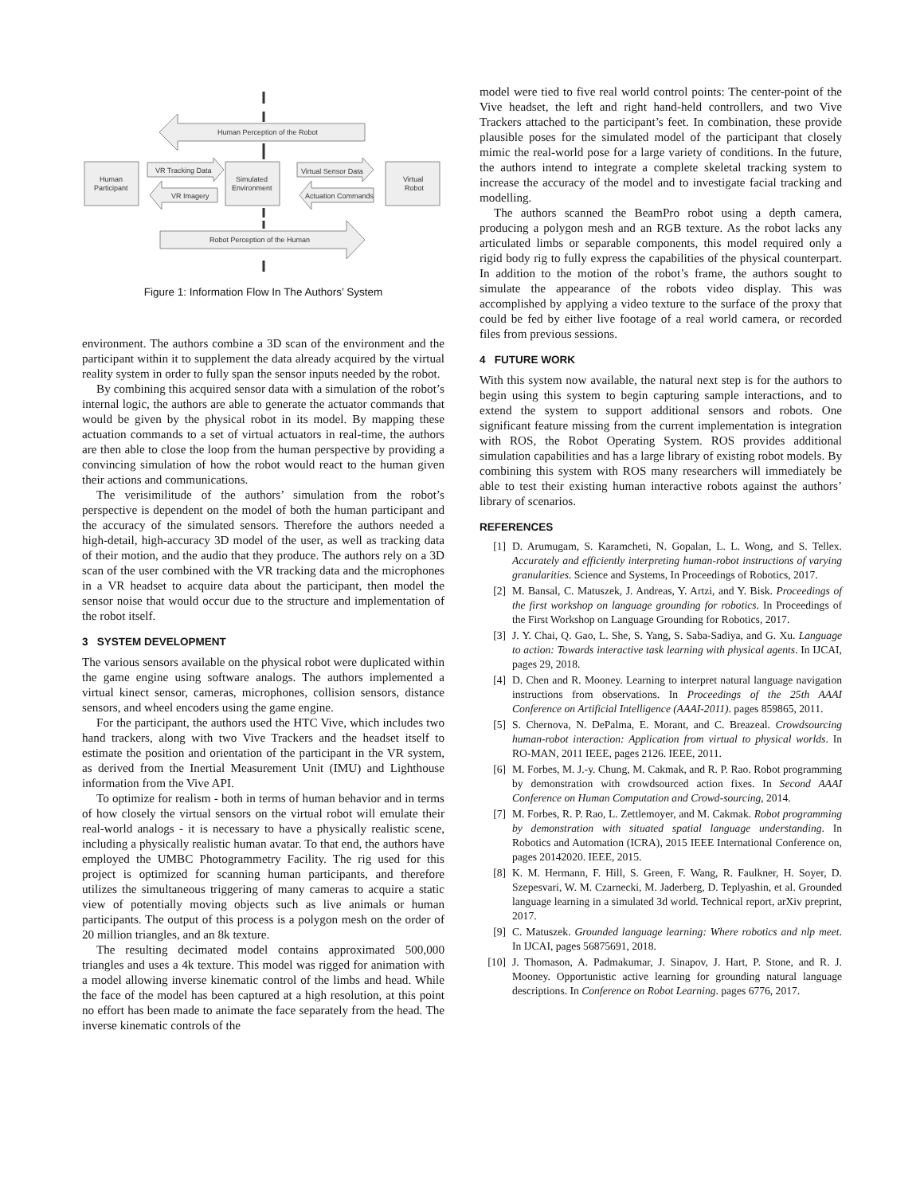Human Perception of the Robot
Human
Participant
VR Tracking Data
VR Imagery
Simulated
Environment
Virtual Sensor Data
Actuation Commands
Virtual
Robot
Robot Perception of the Human
Figure 1: Information Flow In The Authors’ System
environment. The authors combine a 3D scan of the environment and the participant within it to supplement the data already acquired by the virtual reality system in order to fully span the sensor inputs needed by the robot.
By combining this acquired sensor data with a simulation of the robot’s internal logic, the authors are able to generate the actuator commands that would be given by the physical robot in its model. By mapping these actuation commands to a set of virtual actuators in real-time, the authors are then able to close the loop from the human perspective by providing a convincing simulation of how the robot would react to the human given their actions and communications.
The verisimilitude of the authors’ simulation from the robot’s perspective is dependent on the model of both the human participant and the accuracy of the simulated sensors. Therefore the authors needed a high-detail, high-accuracy 3D model of the user, as well as tracking data of their motion, and the audio that they produce. The authors rely on a 3D scan of the user combined with the VR tracking data and the microphones in a VR headset to acquire data about the participant, then model the sensor noise that would occur due to the structure and implementation of the robot itself.
3 SYSTEM DEVELOPMENT
The various sensors available on the physical robot were duplicated within the game engine using software analogs. The authors implemented a virtual kinect sensor, cameras, microphones, collision sensors, distance sensors, and wheel encoders using the game engine.
For the participant, the authors used the HTC Vive, which includes two hand trackers, along with two Vive Trackers and the headset itself to estimate the position and orientation of the participant in the VR system, as derived from the Inertial Measurement Unit (IMU) and Lighthouse information from the Vive API.
To optimize for realism - both in terms of human behavior and in terms of how closely the virtual sensors on the virtual robot will emulate their real-world analogs - it is necessary to have a physically realistic scene, including a physically realistic human avatar. To that end, the authors have employed the UMBC Photogrammetry Facility. The rig used for this project is optimized for scanning human participants, and therefore utilizes the simultaneous triggering of many cameras to acquire a static view of potentially moving objects such as live animals or human participants. The output of this process is a polygon mesh on the order of 20 million triangles, and an 8k texture.
The resulting decimated model contains approximated 500,000 triangles and uses a 4k texture. This model was rigged for animation with a model allowing inverse kinematic control of the limbs and head. While the face of the model has been captured at a high resolution, at this point no effort has been made to animate the face separately from the head. The inverse kinematic controls of the
model were tied to five real world control points: The center-point of the Vive headset, the left and right hand-held controllers, and two Vive Trackers attached to the participant’s feet. In combination, these provide plausible poses for the simulated model of the participant that closely mimic the real-world pose for a large variety of conditions. In the future, the authors intend to integrate a complete skeletal tracking system to increase the accuracy of the model and to investigate facial tracking and modelling.
The authors scanned the BeamPro robot using a depth camera, producing a polygon mesh and an RGB texture. As the robot lacks any articulated limbs or separable components, this model required only a rigid body rig to fully express the capabilities of the physical counterpart. In addition to the motion of the robot’s frame, the authors sought to simulate the appearance of the robots video display. This was accomplished by applying a video texture to the surface of the proxy that could be fed by either live footage of a real world camera, or recorded files from previous sessions.
4 FUTURE WORK
With this system now available, the natural next step is for the authors to begin using this system to begin capturing sample interactions, and to extend the system to support additional sensors and robots. One significant feature missing from the current implementation is integration with ROS, the Robot Operating System. ROS provides additional simulation capabilities and has a large library of existing robot models. By combining this system with ROS many researchers will immediately be able to test their existing human interactive robots against the authors’ library of scenarios.
REFERENCES
[1] D. Arumugam, S. Karamcheti, N. Gopalan, L. L. Wong, and S. Tellex. Accurately and efficiently interpreting human-robot instructions of varying granularities. Science and Systems, In Proceedings of Robotics, 2017.
[2] M. Bansal, C. Matuszek, J. Andreas, Y. Artzi, and Y. Bisk. Proceedings of the first workshop on language grounding for robotics. In Proceedings of the First Workshop on Language Grounding for Robotics, 2017.
[3] J. Y. Chai, Q. Gao, L. She, S. Yang, S. Saba-Sadiya, and G. Xu. Language to action: Towards interactive task learning with physical agents. In IJCAI, pages 29, 2018.
[4] D. Chen and R. Mooney. Learning to interpret natural language navigation instructions from observations. In Proceedings of the 25th AAAI Conference on Artificial Intelligence (AAAI-2011). pages 859865, 2011.
[5] S. Chernova, N. DePalma, E. Morant, and C. Breazeal. Crowdsourcing human-robot interaction: Application from virtual to physical worlds. In RO-MAN, 2011 IEEE, pages 2126. IEEE, 2011.
[6] M. Forbes, M. J.-y. Chung, M. Cakmak, and R. P. Rao. Robot programming by demonstration with crowdsourced action fixes. In Second AAAI Conference on Human Computation and Crowd-sourcing, 2014.
[7] M. Forbes, R. P. Rao, L. Zettlemoyer, and M. Cakmak. Robot programming by demonstration with situated spatial language understanding. In Robotics and Automation (ICRA), 2015 IEEE International Conference on, pages 20142020. IEEE, 2015.
[8] K. M. Hermann, F. Hill, S. Green, F. Wang, R. Faulkner, H. Soyer, D. Szepesvari, W. M. Czarnecki, M. Jaderberg, D. Teplyashin, et al. Grounded language learning in a simulated 3d world. Technical report, arXiv preprint, 2017.
[9] C. Matuszek. Grounded language learning: Where robotics and nlp meet. In IJCAI, pages 56875691, 2018.
[10] J. Thomason, A. Padmakumar, J. Sinapov, J. Hart, P. Stone, and R. J. Mooney. Opportunistic active learning for grounding natural language descriptions. In Conference on Robot Learning. pages 6776, 2017.